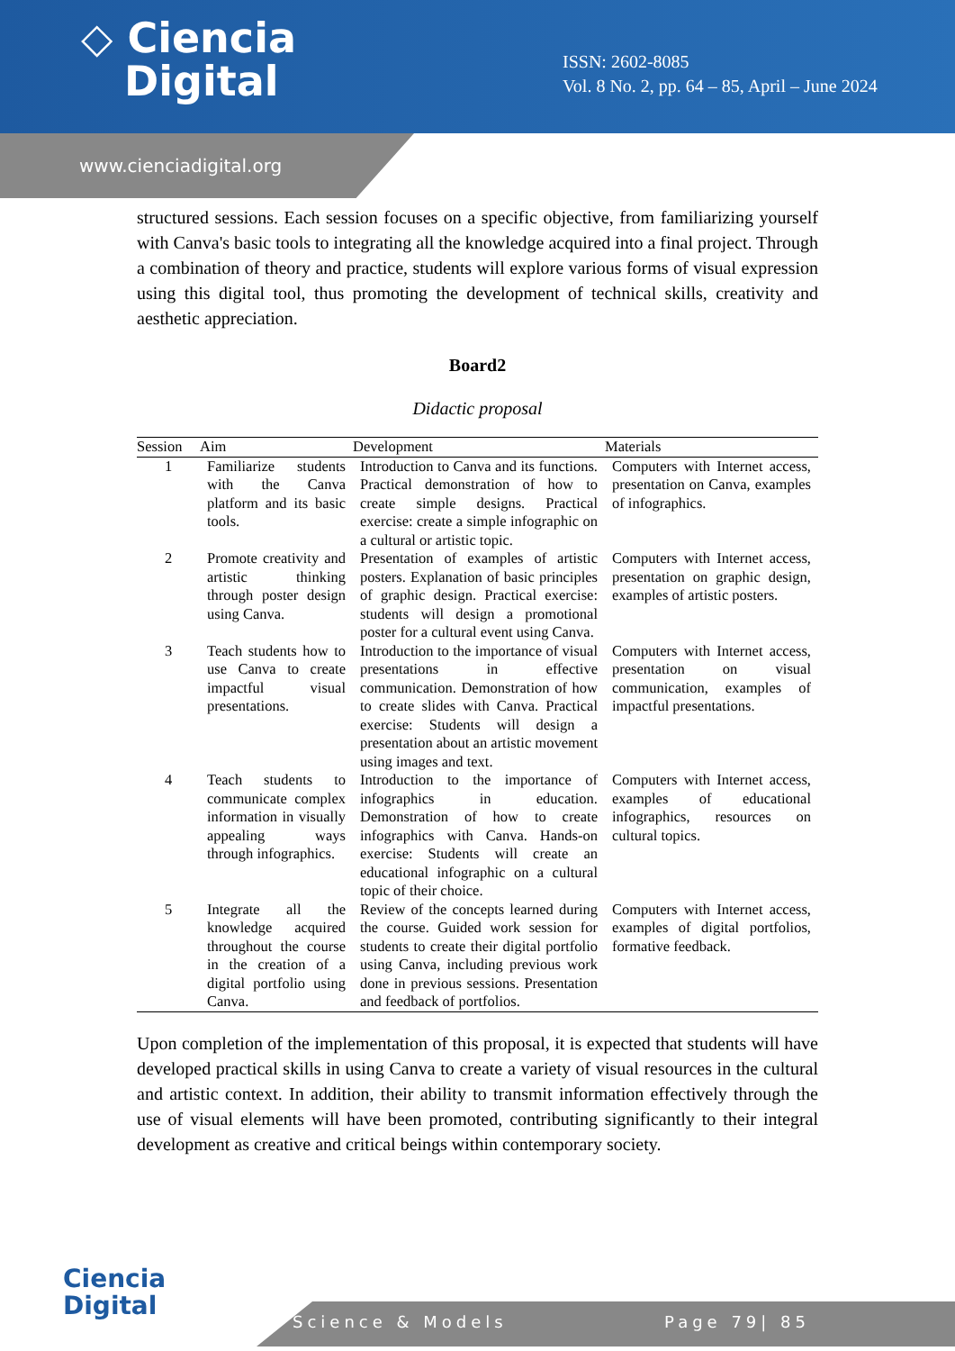◇ Ciencia
Digital
ISSN: 2602-8085
Vol. 8 No. 2, pp. 64 – 85, April – June 2024
www.cienciadigital.org
structured sessions. Each session focuses on a specific objective, from familiarizing yourself with Canva's basic tools to integrating all the knowledge acquired into a final project. Through a combination of theory and practice, students will explore various forms of visual expression using this digital tool, thus promoting the development of technical skills, creativity and aesthetic appreciation.
Board2
Didactic proposal
| Session | Aim | Development | Materials |
| --- | --- | --- | --- |
| 1 | Familiarize students with the Canva platform and its basic tools. | Introduction to Canva and its functions. Practical demonstration of how to create simple designs. Practical exercise: create a simple infographic on a cultural or artistic topic. | Computers with Internet access, presentation on Canva, examples of infographics. |
| 2 | Promote creativity and artistic thinking through poster design using Canva. | Presentation of examples of artistic posters. Explanation of basic principles of graphic design. Practical exercise: students will design a promotional poster for a cultural event using Canva. | Computers with Internet access, presentation on graphic design, examples of artistic posters. |
| 3 | Teach students how to use Canva to create impactful visual presentations. | Introduction to the importance of visual presentations in effective communication. Demonstration of how to create slides with Canva. Practical exercise: Students will design a presentation about an artistic movement using images and text. | Computers with Internet access, presentation on visual communication, examples of impactful presentations. |
| 4 | Teach students to communicate complex information in visually appealing ways through infographics. | Introduction to the importance of infographics in education. Demonstration of how to create infographics with Canva. Hands-on exercise: Students will create an educational infographic on a cultural topic of their choice. | Computers with Internet access, examples of educational infographics, resources on cultural topics. |
| 5 | Integrate all the knowledge acquired throughout the course in the creation of a digital portfolio using Canva. | Review of the concepts learned during the course. Guided work session for students to create their digital portfolio using Canva, including previous work done in previous sessions. Presentation and feedback of portfolios. | Computers with Internet access, examples of digital portfolios, formative feedback. |
Upon completion of the implementation of this proposal, it is expected that students will have developed practical skills in using Canva to create a variety of visual resources in the cultural and artistic context. In addition, their ability to transmit information effectively through the use of visual elements will have been promoted, contributing significantly to their integral development as creative and critical beings within contemporary society.
Ciencia
Digital
Science & Models Page 79| 85